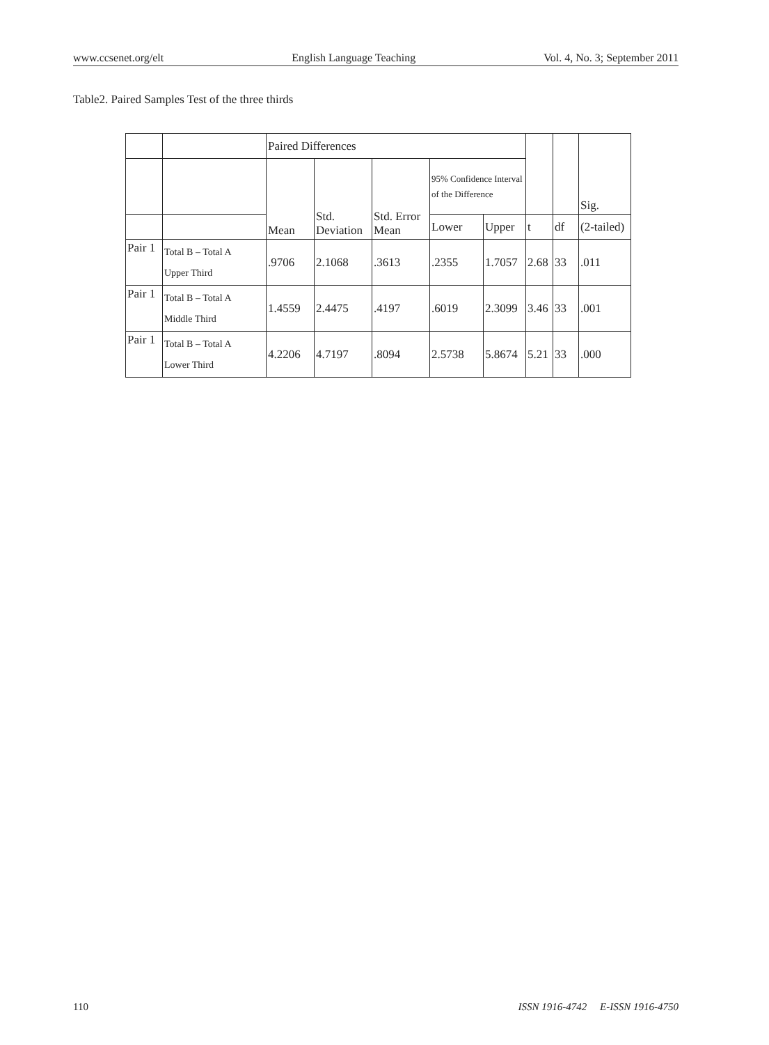www.ccsenet.org/elt English Language Teaching Vol. 4, No. 3; September 2011
Table2. Paired Samples Test of the three thirds
| | | Paired Differences | | | | | | | Sig. |
| | | Mean | Std. Deviation | Std. Error Mean | 95% Confidence Interval of the Difference | | | | |
| | | | | | Lower | Upper | t | df | (2-tailed) |
| Pair 1 | Total B – Total A Upper Third | .9706 | 2.1068 | .3613 | .2355 | 1.7057 | 2.68 | 33 | .011 |
| Pair 1 | Total B – Total A Middle Third | 1.4559 | 2.4475 | .4197 | .6019 | 2.3099 | 3.46 | 33 | .001 |
| Pair 1 | Total B – Total A Lower Third | 4.2206 | 4.7197 | .8094 | 2.5738 | 5.8674 | 5.21 | 33 | .000 |
110 ISSN 1916-4742 E-ISSN 1916-4750